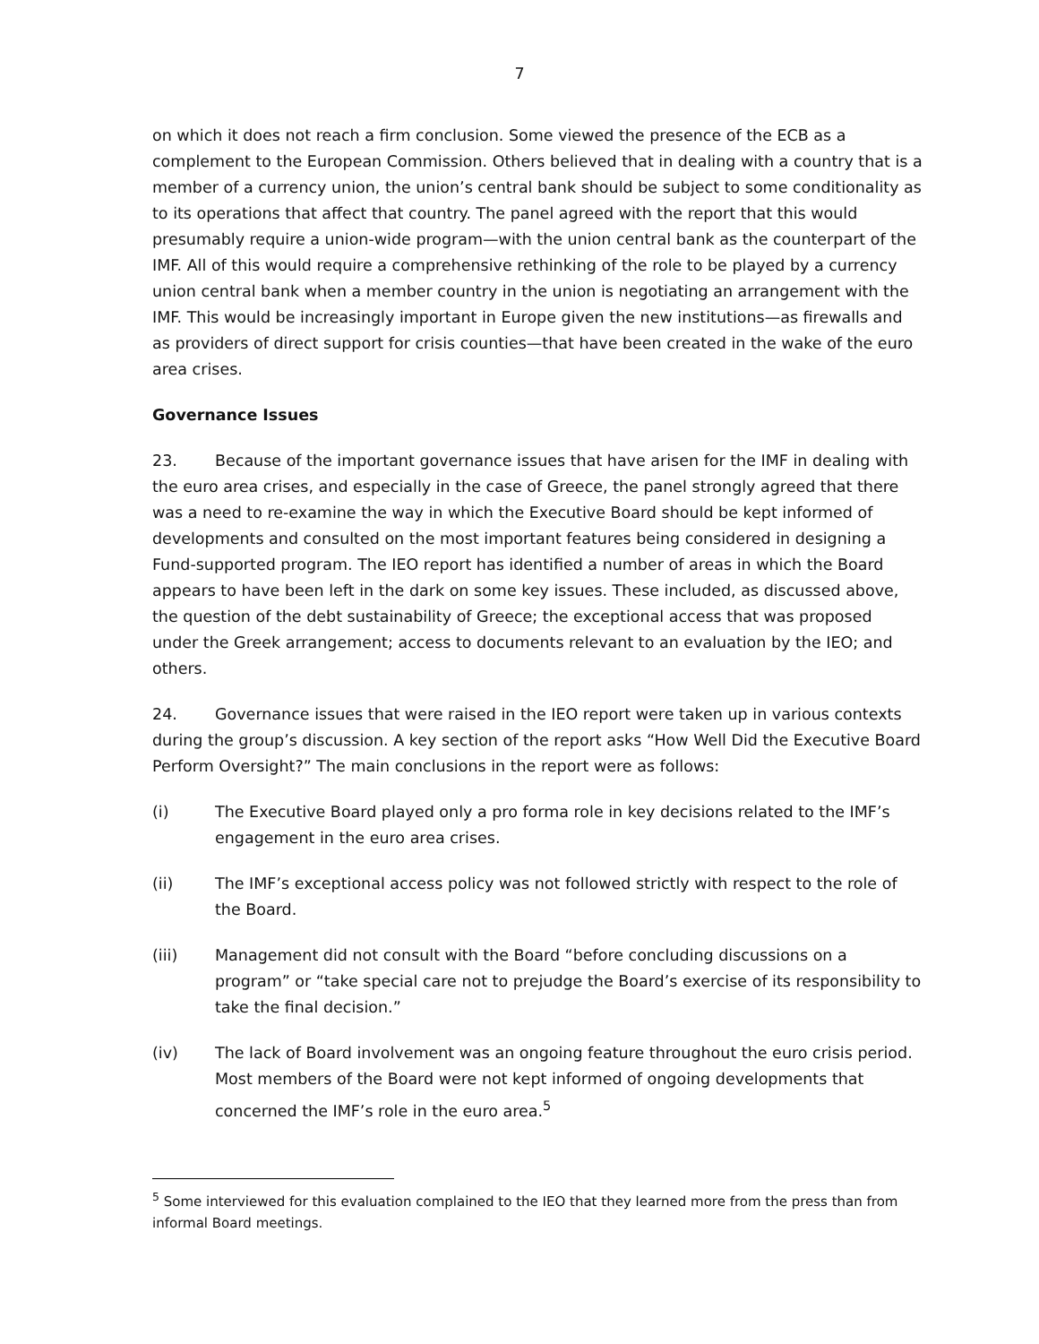7
on which it does not reach a firm conclusion. Some viewed the presence of the ECB as a complement to the European Commission. Others believed that in dealing with a country that is a member of a currency union, the union’s central bank should be subject to some conditionality as to its operations that affect that country. The panel agreed with the report that this would presumably require a union-wide program—with the union central bank as the counterpart of the IMF. All of this would require a comprehensive rethinking of the role to be played by a currency union central bank when a member country in the union is negotiating an arrangement with the IMF. This would be increasingly important in Europe given the new institutions—as firewalls and as providers of direct support for crisis counties—that have been created in the wake of the euro area crises.
Governance Issues
23. Because of the important governance issues that have arisen for the IMF in dealing with the euro area crises, and especially in the case of Greece, the panel strongly agreed that there was a need to re-examine the way in which the Executive Board should be kept informed of developments and consulted on the most important features being considered in designing a Fund-supported program. The IEO report has identified a number of areas in which the Board appears to have been left in the dark on some key issues. These included, as discussed above, the question of the debt sustainability of Greece; the exceptional access that was proposed under the Greek arrangement; access to documents relevant to an evaluation by the IEO; and others.
24. Governance issues that were raised in the IEO report were taken up in various contexts during the group’s discussion. A key section of the report asks “How Well Did the Executive Board Perform Oversight?” The main conclusions in the report were as follows:
(i) The Executive Board played only a pro forma role in key decisions related to the IMF’s engagement in the euro area crises.
(ii) The IMF’s exceptional access policy was not followed strictly with respect to the role of the Board.
(iii) Management did not consult with the Board “before concluding discussions on a program” or “take special care not to prejudge the Board’s exercise of its responsibility to take the final decision.”
(iv) The lack of Board involvement was an ongoing feature throughout the euro crisis period. Most members of the Board were not kept informed of ongoing developments that concerned the IMF’s role in the euro area.<sup>5</sup>
<sup>5</sup> Some interviewed for this evaluation complained to the IEO that they learned more from the press than from informal Board meetings.